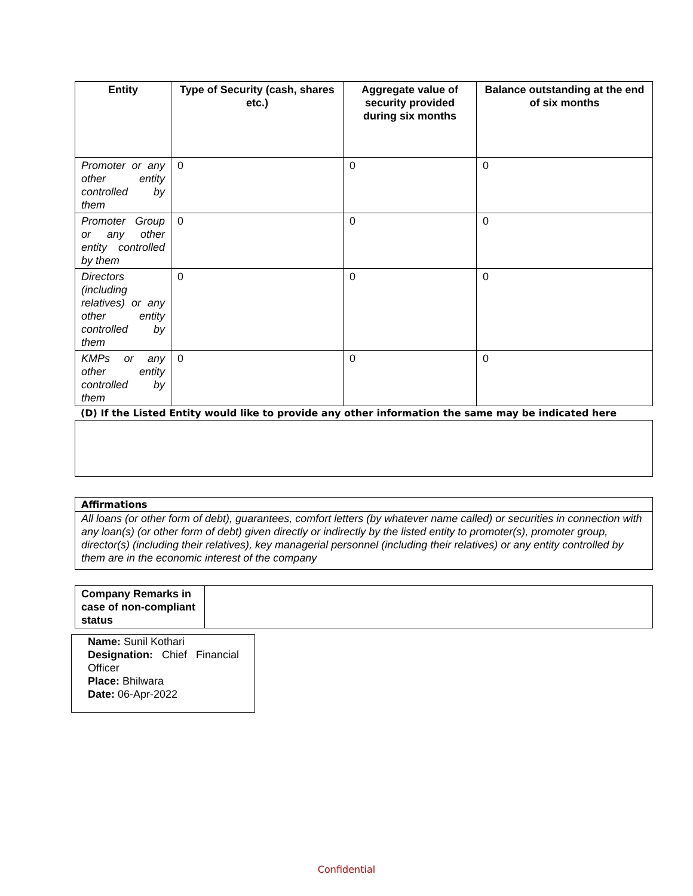| Entity | Type of Security (cash, shares etc.) | Aggregate value of security provided during six months | Balance outstanding at the end of six months |
| --- | --- | --- | --- |
| Promoter or any other entity controlled by them | 0 | 0 | 0 |
| Promoter Group or any other entity controlled by them | 0 | 0 | 0 |
| Directors (including relatives) or any other entity controlled by them | 0 | 0 | 0 |
| KMPs or any other entity controlled by them | 0 | 0 | 0 |
(D) If the Listed Entity would like to provide any other information the same may be indicated here
Affirmations
All loans (or other form of debt), guarantees, comfort letters (by whatever name called) or securities in connection with any loan(s) (or other form of debt) given directly or indirectly by the listed entity to promoter(s), promoter group, director(s) (including their relatives), key managerial personnel (including their relatives) or any entity controlled by them are in the economic interest of the company
| Company Remarks in case of non-compliant status | |
Name: Sunil Kothari
Designation: Chief Financial Officer
Place: Bhilwara
Date: 06-Apr-2022
Confidential